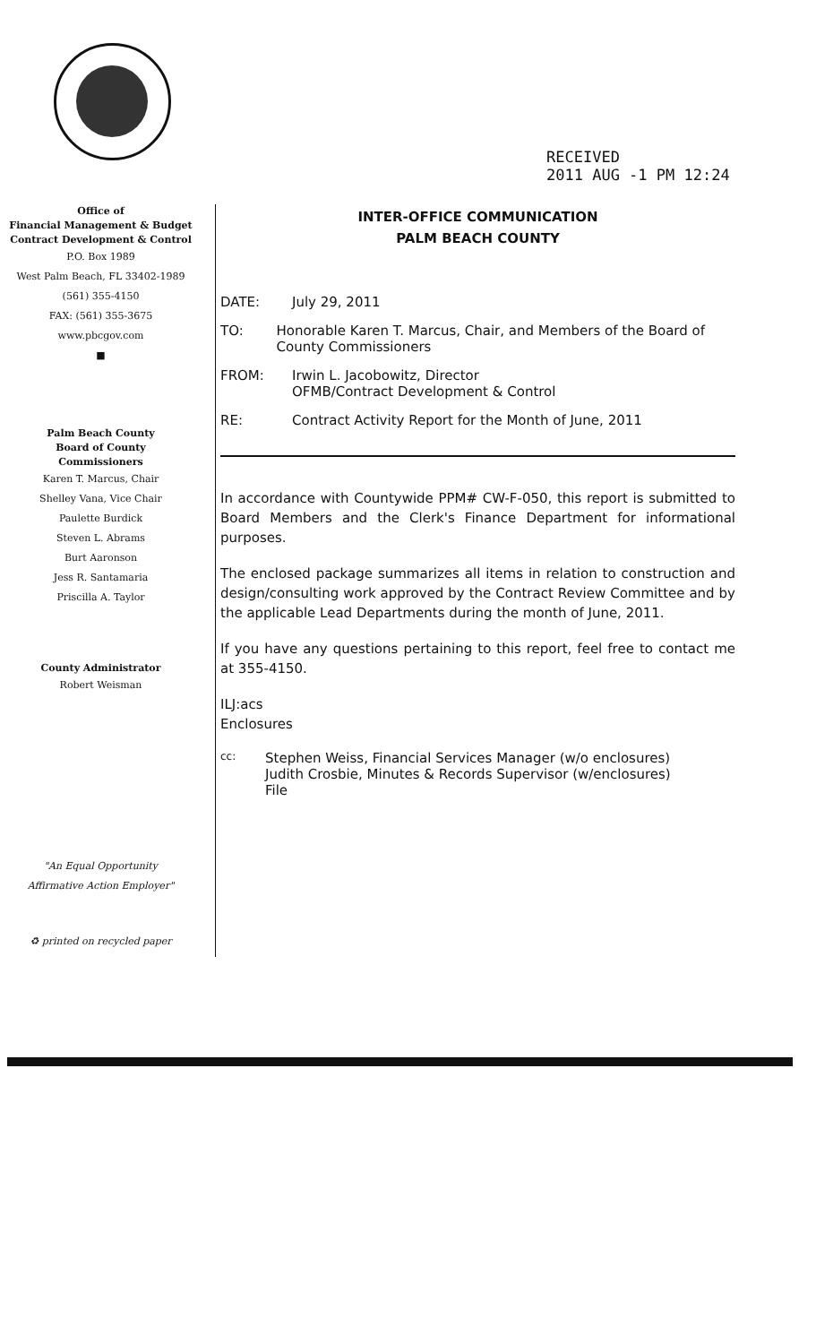RECEIVED
2011 AUG -1 PM 12:24
Office of
Financial Management & Budget
Contract Development & Control
P.O. Box 1989
West Palm Beach, FL 33402-1989
(561) 355-4150
FAX: (561) 355-3675
www.pbcgov.com
■
Palm Beach County
Board of County
Commissioners
Karen T. Marcus, Chair
Shelley Vana, Vice Chair
Paulette Burdick
Steven L. Abrams
Burt Aaronson
Jess R. Santamaria
Priscilla A. Taylor
County Administrator
Robert Weisman
"An Equal Opportunity
Affirmative Action Employer"
♻ printed on recycled paper
INTER-OFFICE COMMUNICATION
PALM BEACH COUNTY
DATE: July 29, 2011
TO: Honorable Karen T. Marcus, Chair, and Members of the Board of County Commissioners
FROM: Irwin L. Jacobowitz, Director
OFMB/Contract Development & Control
RE: Contract Activity Report for the Month of June, 2011
In accordance with Countywide PPM# CW-F-050, this report is submitted to Board Members and the Clerk's Finance Department for informational purposes.
The enclosed package summarizes all items in relation to construction and design/consulting work approved by the Contract Review Committee and by the applicable Lead Departments during the month of June, 2011.
If you have any questions pertaining to this report, feel free to contact me at 355-4150.
ILJ:acs
Enclosures
cc:
Stephen Weiss, Financial Services Manager (w/o enclosures)
Judith Crosbie, Minutes & Records Supervisor (w/enclosures)
File